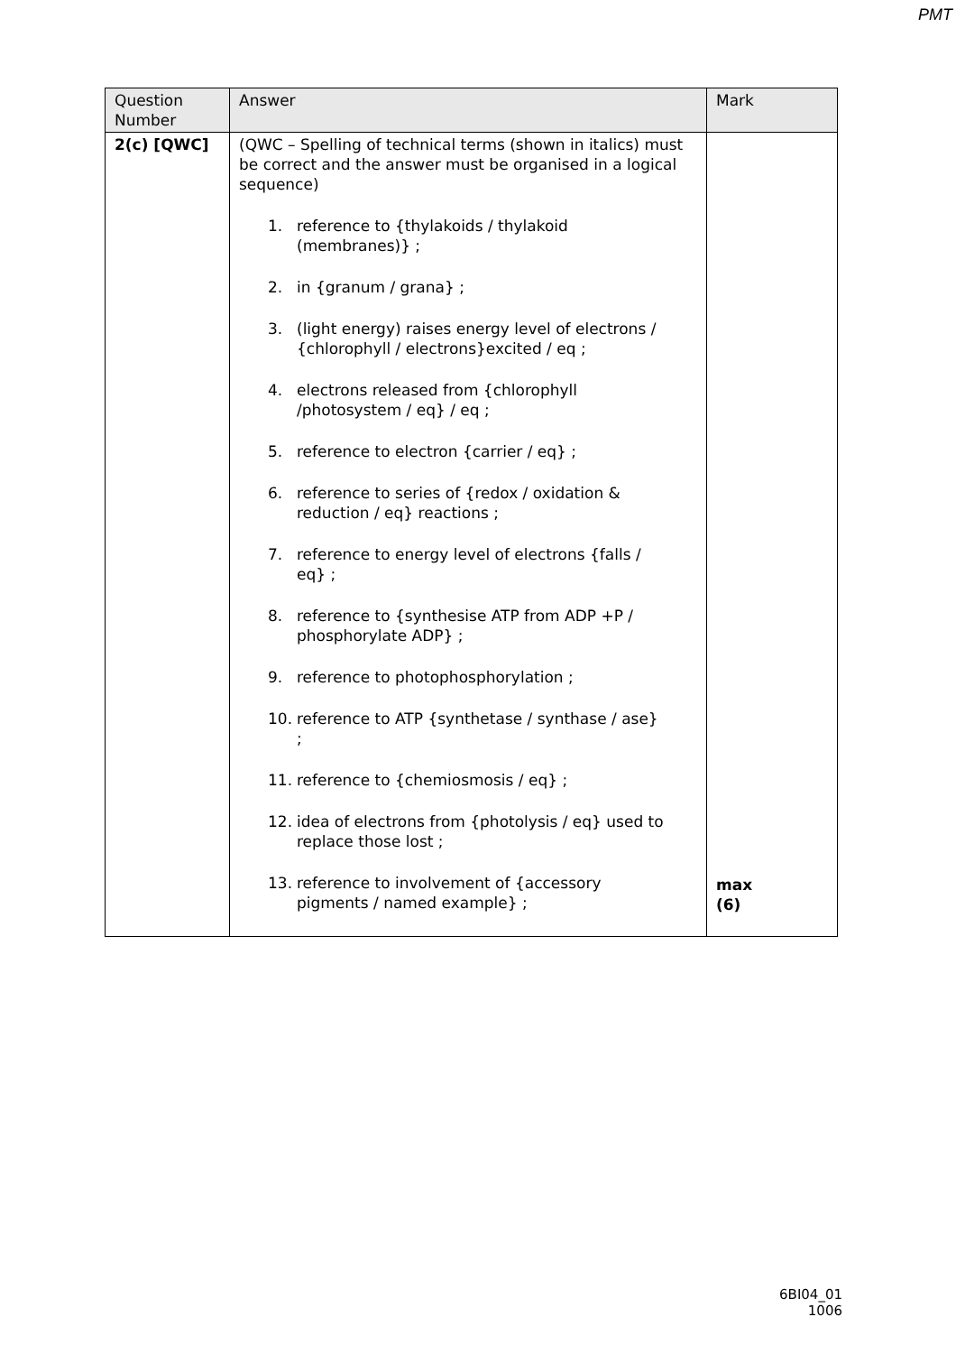PMT
| Question Number | Answer | Mark |
| --- | --- | --- |
| 2(c) [QWC] | (QWC – Spelling of technical terms (shown in italics) must be correct and the answer must be organised in a logical sequence) 1. reference to {thylakoids / thylakoid (membranes)} ; 2. in {granum / grana} ; 3. (light energy) raises energy level of electrons / {chlorophyll / electrons}excited / eq ; 4. electrons released from {chlorophyll /photosystem / eq} / eq ; 5. reference to electron {carrier / eq} ; 6. reference to series of {redox / oxidation & reduction / eq} reactions ; 7. reference to energy level of electrons {falls / eq} ; 8. reference to {synthesise ATP from ADP +P / phosphorylate ADP} ; 9. reference to photophosphorylation ; 10. reference to ATP {synthetase / synthase / ase} ; 11. reference to {chemiosmosis / eq} ; 12. idea of electrons from {photolysis / eq} used to replace those lost ; 13. reference to involvement of {accessory pigments / named example} ; | max (6) |
6BI04_01
1006